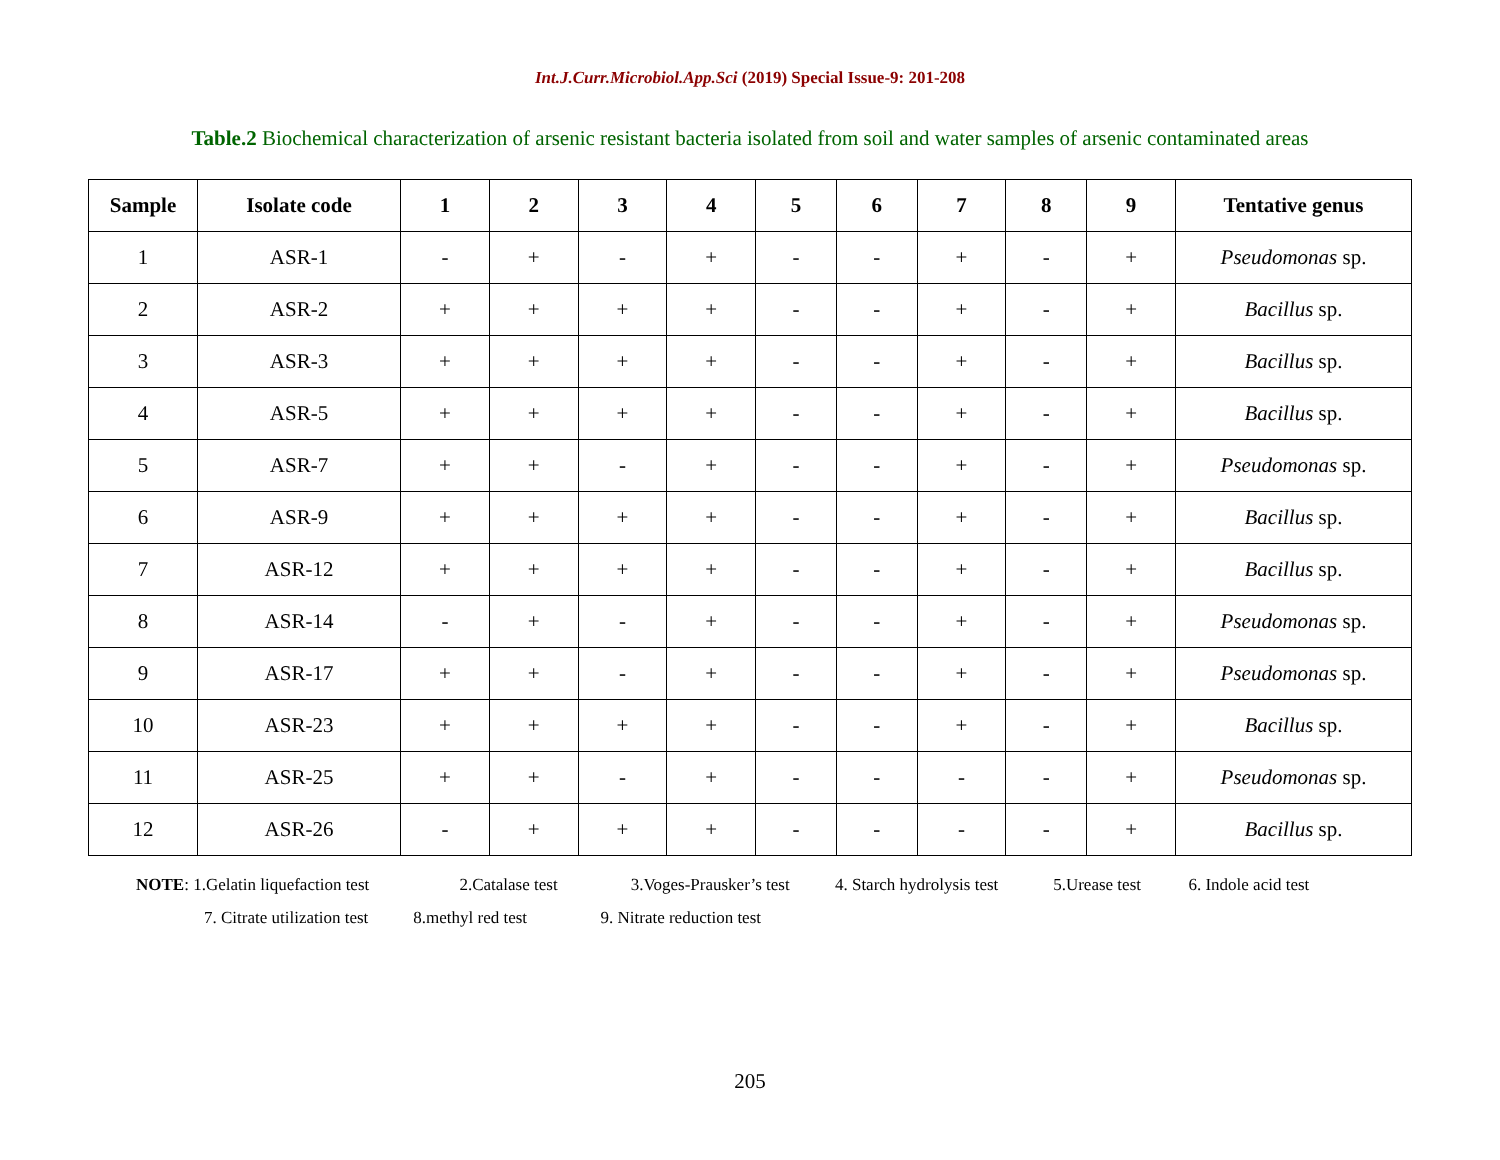Int.J.Curr.Microbiol.App.Sci (2019) Special Issue-9: 201-208
Table.2 Biochemical characterization of arsenic resistant bacteria isolated from soil and water samples of arsenic contaminated areas
| Sample | Isolate code | 1 | 2 | 3 | 4 | 5 | 6 | 7 | 8 | 9 | Tentative genus |
| --- | --- | --- | --- | --- | --- | --- | --- | --- | --- | --- | --- |
| 1 | ASR-1 | - | + | - | + | - | - | + | - | + | Pseudomonas sp. |
| 2 | ASR-2 | + | + | + | + | - | - | + | - | + | Bacillus sp. |
| 3 | ASR-3 | + | + | + | + | - | - | + | - | + | Bacillus sp. |
| 4 | ASR-5 | + | + | + | + | - | - | + | - | + | Bacillus sp. |
| 5 | ASR-7 | + | + | - | + | - | - | + | - | + | Pseudomonas sp. |
| 6 | ASR-9 | + | + | + | + | - | - | + | - | + | Bacillus sp. |
| 7 | ASR-12 | + | + | + | + | - | - | + | - | + | Bacillus sp. |
| 8 | ASR-14 | - | + | - | + | - | - | + | - | + | Pseudomonas sp. |
| 9 | ASR-17 | + | + | - | + | - | - | + | - | + | Pseudomonas sp. |
| 10 | ASR-23 | + | + | + | + | - | - | + | - | + | Bacillus sp. |
| 11 | ASR-25 | + | + | - | + | - | - | - | - | + | Pseudomonas sp. |
| 12 | ASR-26 | - | + | + | + | - | - | - | - | + | Bacillus sp. |
NOTE: 1.Gelatin liquefaction test 2.Catalase test 3.Voges-Prausker’s test 4. Starch hydrolysis test 5.Urease test 6. Indole acid test
7. Citrate utilization test 8.methyl red test 9. Nitrate reduction test
205